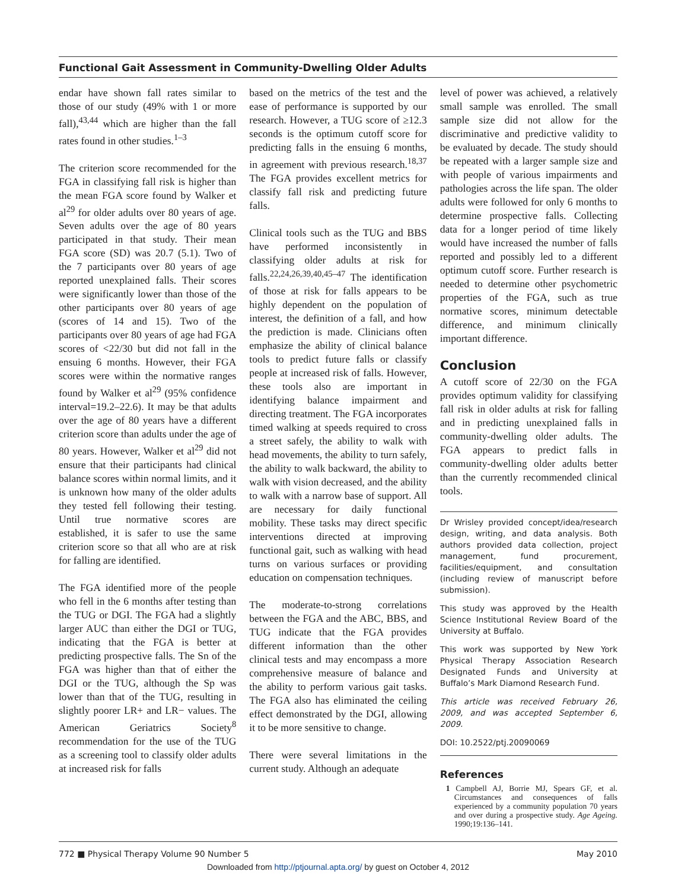Functional Gait Assessment in Community-Dwelling Older Adults
endar have shown fall rates similar to those of our study (49% with 1 or more fall),<sup>43,44</sup> which are higher than the fall rates found in other studies.<sup>1–3</sup>
The criterion score recommended for the FGA in classifying fall risk is higher than the mean FGA score found by Walker et al<sup>29</sup> for older adults over 80 years of age. Seven adults over the age of 80 years participated in that study. Their mean FGA score (SD) was 20.7 (5.1). Two of the 7 participants over 80 years of age reported unexplained falls. Their scores were significantly lower than those of the other participants over 80 years of age (scores of 14 and 15). Two of the participants over 80 years of age had FGA scores of <22/30 but did not fall in the ensuing 6 months. However, their FGA scores were within the normative ranges found by Walker et al<sup>29</sup> (95% confidence interval=19.2–22.6). It may be that adults over the age of 80 years have a different criterion score than adults under the age of 80 years. However, Walker et al<sup>29</sup> did not ensure that their participants had clinical balance scores within normal limits, and it is unknown how many of the older adults they tested fell following their testing. Until true normative scores are established, it is safer to use the same criterion score so that all who are at risk for falling are identified.
The FGA identified more of the people who fell in the 6 months after testing than the TUG or DGI. The FGA had a slightly larger AUC than either the DGI or TUG, indicating that the FGA is better at predicting prospective falls. The Sn of the FGA was higher than that of either the DGI or the TUG, although the Sp was lower than that of the TUG, resulting in slightly poorer LR+ and LR− values. The American Geriatrics Society<sup>8</sup> recommendation for the use of the TUG as a screening tool to classify older adults at increased risk for falls
based on the metrics of the test and the ease of performance is supported by our research. However, a TUG score of ≥12.3 seconds is the optimum cutoff score for predicting falls in the ensuing 6 months, in agreement with previous research.<sup>18,37</sup> The FGA provides excellent metrics for classify fall risk and predicting future falls.
Clinical tools such as the TUG and BBS have performed inconsistently in classifying older adults at risk for falls.<sup>22,24,26,39,40,45–47</sup> The identification of those at risk for falls appears to be highly dependent on the population of interest, the definition of a fall, and how the prediction is made. Clinicians often emphasize the ability of clinical balance tools to predict future falls or classify people at increased risk of falls. However, these tools also are important in identifying balance impairment and directing treatment. The FGA incorporates timed walking at speeds required to cross a street safely, the ability to walk with head movements, the ability to turn safely, the ability to walk backward, the ability to walk with vision decreased, and the ability to walk with a narrow base of support. All are necessary for daily functional mobility. These tasks may direct specific interventions directed at improving functional gait, such as walking with head turns on various surfaces or providing education on compensation techniques.
The moderate-to-strong correlations between the FGA and the ABC, BBS, and TUG indicate that the FGA provides different information than the other clinical tests and may encompass a more comprehensive measure of balance and the ability to perform various gait tasks. The FGA also has eliminated the ceiling effect demonstrated by the DGI, allowing it to be more sensitive to change.
There were several limitations in the current study. Although an adequate
level of power was achieved, a relatively small sample was enrolled. The small sample size did not allow for the discriminative and predictive validity to be evaluated by decade. The study should be repeated with a larger sample size and with people of various impairments and pathologies across the life span. The older adults were followed for only 6 months to determine prospective falls. Collecting data for a longer period of time likely would have increased the number of falls reported and possibly led to a different optimum cutoff score. Further research is needed to determine other psychometric properties of the FGA, such as true normative scores, minimum detectable difference, and minimum clinically important difference.
Conclusion
A cutoff score of 22/30 on the FGA provides optimum validity for classifying fall risk in older adults at risk for falling and in predicting unexplained falls in community-dwelling older adults. The FGA appears to predict falls in community-dwelling older adults better than the currently recommended clinical tools.
Dr Wrisley provided concept/idea/research design, writing, and data analysis. Both authors provided data collection, project management, fund procurement, facilities/equipment, and consultation (including review of manuscript before submission).
This study was approved by the Health Science Institutional Review Board of the University at Buffalo.
This work was supported by New York Physical Therapy Association Research Designated Funds and University at Buffalo’s Mark Diamond Research Fund.
This article was received February 26, 2009, and was accepted September 6, 2009.
DOI: 10.2522/ptj.20090069
References
1 Campbell AJ, Borrie MJ, Spears GF, et al. Circumstances and consequences of falls experienced by a community population 70 years and over during a prospective study. Age Ageing. 1990;19:136–141.
772 ■ Physical Therapy Volume 90 Number 5 May 2010
Downloaded from http://ptjournal.apta.org/ by guest on October 4, 2012